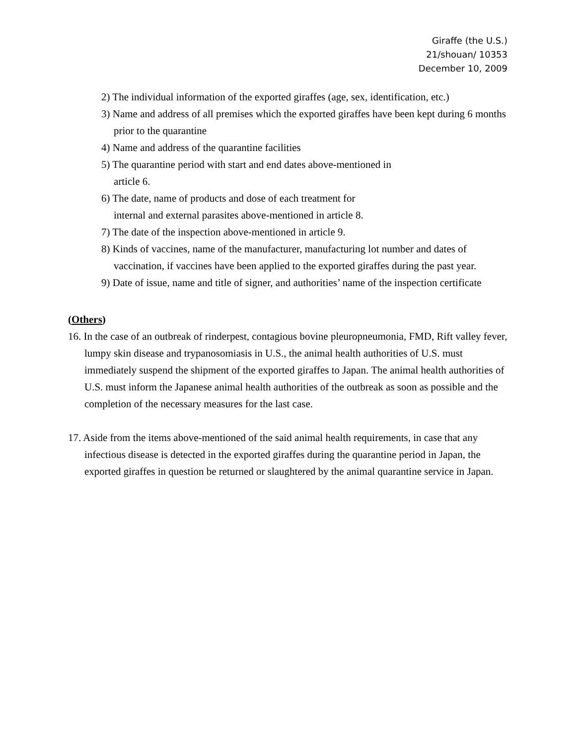Giraffe (the U.S.)
21/shouan/ 10353
December 10, 2009
2) The individual information of the exported giraffes (age, sex, identification, etc.)
3) Name and address of all premises which the exported giraffes have been kept during 6 months prior to the quarantine
4) Name and address of the quarantine facilities
5) The quarantine period with start and end dates above-mentioned in
article 6.
6) The date, name of products and dose of each treatment for
internal and external parasites above-mentioned in article 8.
7) The date of the inspection above-mentioned in article 9.
8) Kinds of vaccines, name of the manufacturer, manufacturing lot number and dates of vaccination, if vaccines have been applied to the exported giraffes during the past year.
9) Date of issue, name and title of signer, and authorities’ name of the inspection certificate
(Others)
16. In the case of an outbreak of rinderpest, contagious bovine pleuropneumonia, FMD, Rift valley fever, lumpy skin disease and trypanosomiasis in U.S., the animal health authorities of U.S. must immediately suspend the shipment of the exported giraffes to Japan. The animal health authorities of U.S. must inform the Japanese animal health authorities of the outbreak as soon as possible and the completion of the necessary measures for the last case.
17. Aside from the items above-mentioned of the said animal health requirements, in case that any infectious disease is detected in the exported giraffes during the quarantine period in Japan, the exported giraffes in question be returned or slaughtered by the animal quarantine service in Japan.